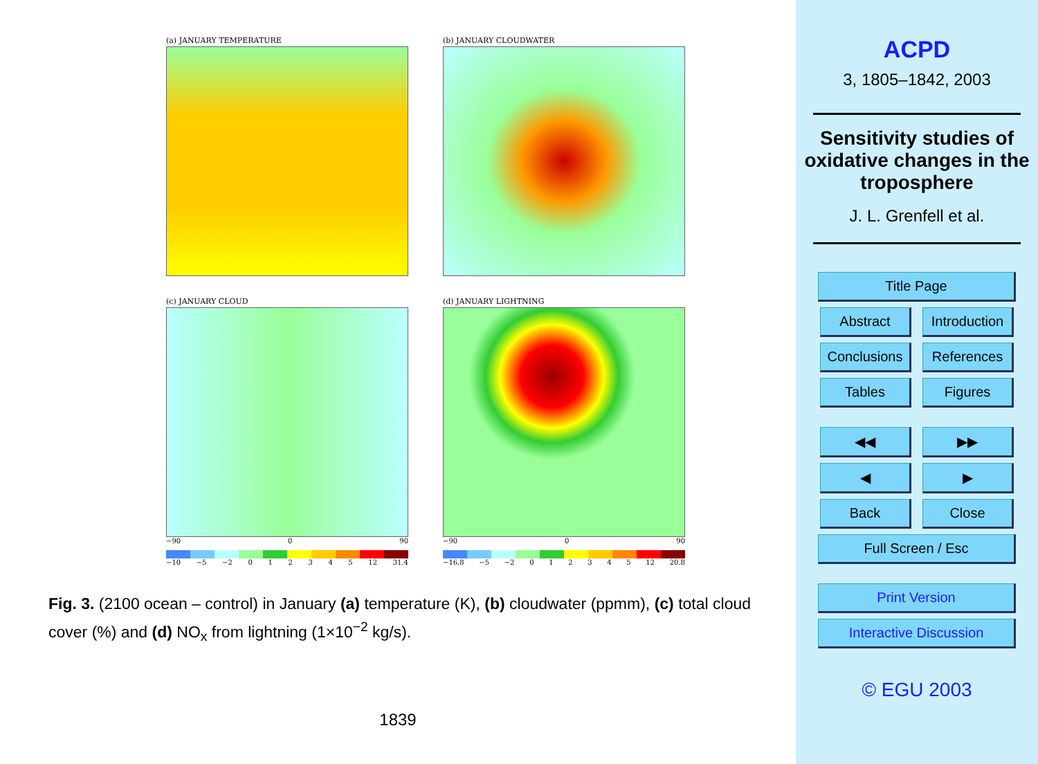(a) JANUARY TEMPERATURE
(b) JANUARY CLOUDWATER
(c) JANUARY CLOUD
−90 0 90
−10 −5 −2 012345 12 31.4
(d) JANUARY LIGHTNING
−90 0 90
−16.8 −5 −2 012345 12 20.8
Fig. 3. (2100 ocean – control) in January (a) temperature (K), (b) cloudwater (ppmm), (c) total cloud cover (%) and (d) NO<sub>x</sub> from lightning (1×10<sup>−2</sup> kg/s).
1839
ACPD
3, 1805–1842, 2003
Sensitivity studies of oxidative changes in the troposphere
J. L. Grenfell et al.
Title Page Abstract
Introduction
Conclusions
References Tables Figures ◀◀ ▶▶ ◀ ▶ Back Close Full Screen / Esc Print Version Interactive Discussion
© EGU 2003